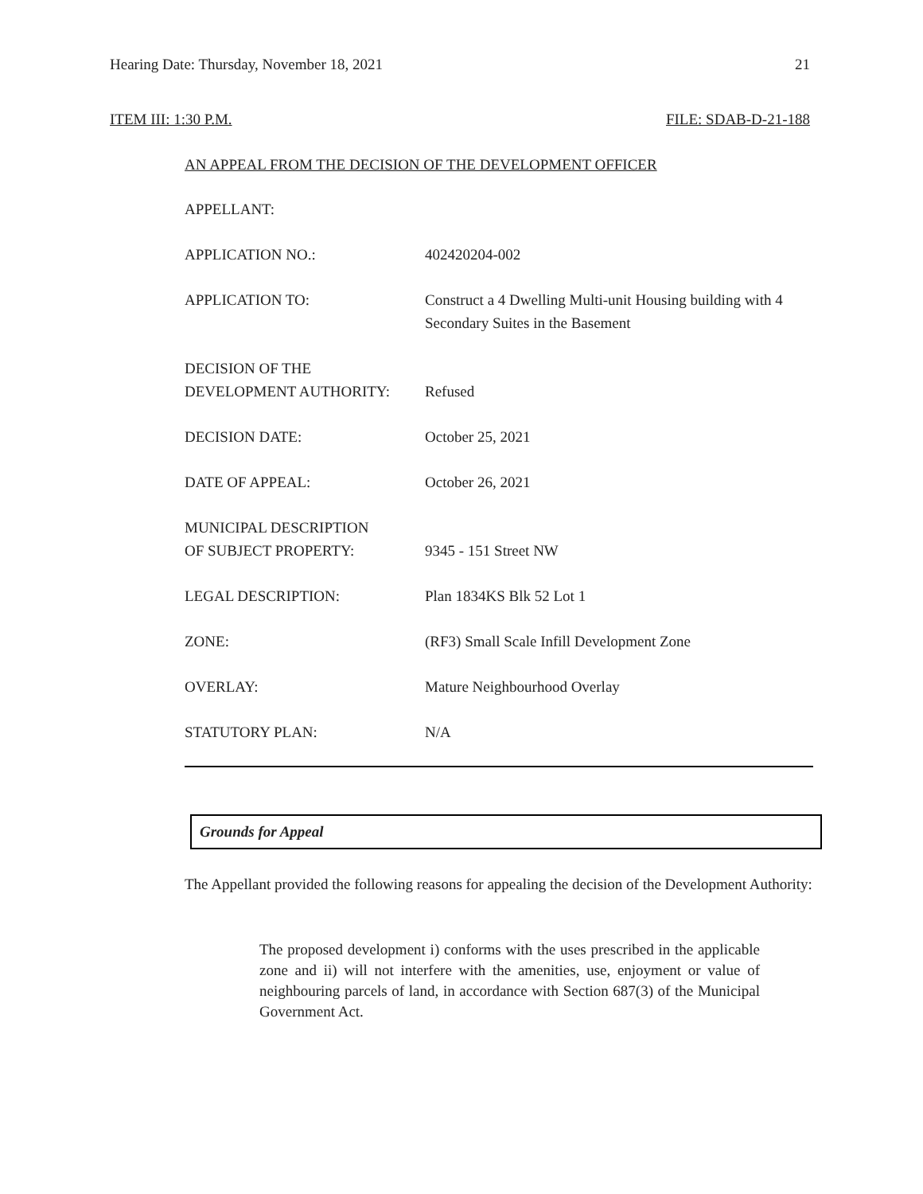Hearing Date: Thursday, November 18, 2021 21
ITEM III: 1:30 P.M. FILE: SDAB-D-21-188
AN APPEAL FROM THE DECISION OF THE DEVELOPMENT OFFICER
APPELLANT:
APPLICATION NO.: 402420204-002
APPLICATION TO: Construct a 4 Dwelling Multi-unit Housing building with 4 Secondary Suites in the Basement
DECISION OF THE
DEVELOPMENT AUTHORITY:
Refused
DECISION DATE: October 25, 2021
DATE OF APPEAL: October 26, 2021
MUNICIPAL DESCRIPTION
OF SUBJECT PROPERTY:
9345 - 151 Street NW
LEGAL DESCRIPTION: Plan 1834KS Blk 52 Lot 1
ZONE: (RF3) Small Scale Infill Development Zone
OVERLAY: Mature Neighbourhood Overlay
STATUTORY PLAN: N/A
Grounds for Appeal
The Appellant provided the following reasons for appealing the decision of the Development Authority:
The proposed development i) conforms with the uses prescribed in the applicable zone and ii) will not interfere with the amenities, use, enjoyment or value of neighbouring parcels of land, in accordance with Section 687(3) of the Municipal Government Act.